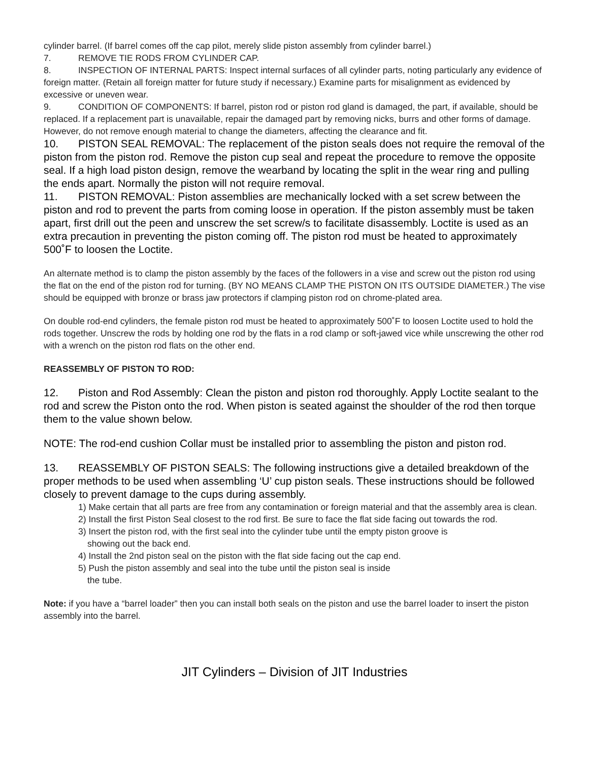cylinder barrel. (If barrel comes off the cap pilot, merely slide piston assembly from cylinder barrel.)
7. REMOVE TIE RODS FROM CYLINDER CAP.
8. INSPECTION OF INTERNAL PARTS: Inspect internal surfaces of all cylinder parts, noting particularly any evidence of foreign matter. (Retain all foreign matter for future study if necessary.) Examine parts for misalignment as evidenced by excessive or uneven wear.
9. CONDITION OF COMPONENTS: If barrel, piston rod or piston rod gland is damaged, the part, if available, should be replaced. If a replacement part is unavailable, repair the damaged part by removing nicks, burrs and other forms of damage. However, do not remove enough material to change the diameters, affecting the clearance and fit.
10. PISTON SEAL REMOVAL: The replacement of the piston seals does not require the removal of the piston from the piston rod. Remove the piston cup seal and repeat the procedure to remove the opposite seal. If a high load piston design, remove the wearband by locating the split in the wear ring and pulling the ends apart. Normally the piston will not require removal.
11. PISTON REMOVAL: Piston assemblies are mechanically locked with a set screw between the piston and rod to prevent the parts from coming loose in operation. If the piston assembly must be taken apart, first drill out the peen and unscrew the set screw/s to facilitate disassembly. Loctite is used as an extra precaution in preventing the piston coming off. The piston rod must be heated to approximately 500˚F to loosen the Loctite.
An alternate method is to clamp the piston assembly by the faces of the followers in a vise and screw out the piston rod using the flat on the end of the piston rod for turning. (BY NO MEANS CLAMP THE PISTON ON ITS OUTSIDE DIAMETER.) The vise should be equipped with bronze or brass jaw protectors if clamping piston rod on chrome-plated area.
On double rod-end cylinders, the female piston rod must be heated to approximately 500˚F to loosen Loctite used to hold the rods together. Unscrew the rods by holding one rod by the flats in a rod clamp or soft-jawed vice while unscrewing the other rod with a wrench on the piston rod flats on the other end.
REASSEMBLY OF PISTON TO ROD:
12. Piston and Rod Assembly: Clean the piston and piston rod thoroughly. Apply Loctite sealant to the rod and screw the Piston onto the rod. When piston is seated against the shoulder of the rod then torque them to the value shown below.
NOTE: The rod-end cushion Collar must be installed prior to assembling the piston and piston rod.
13. REASSEMBLY OF PISTON SEALS: The following instructions give a detailed breakdown of the proper methods to be used when assembling ‘U’ cup piston seals. These instructions should be followed closely to prevent damage to the cups during assembly.
1) Make certain that all parts are free from any contamination or foreign material and that the assembly area is clean.
2) Install the first Piston Seal closest to the rod first. Be sure to face the flat side facing out towards the rod.
3) Insert the piston rod, with the first seal into the cylinder tube until the empty piston groove is
showing out the back end.
4) Install the 2nd piston seal on the piston with the flat side facing out the cap end.
5) Push the piston assembly and seal into the tube until the piston seal is inside
the tube.
Note: if you have a “barrel loader” then you can install both seals on the piston and use the barrel loader to insert the piston assembly into the barrel.
JIT Cylinders – Division of JIT Industries